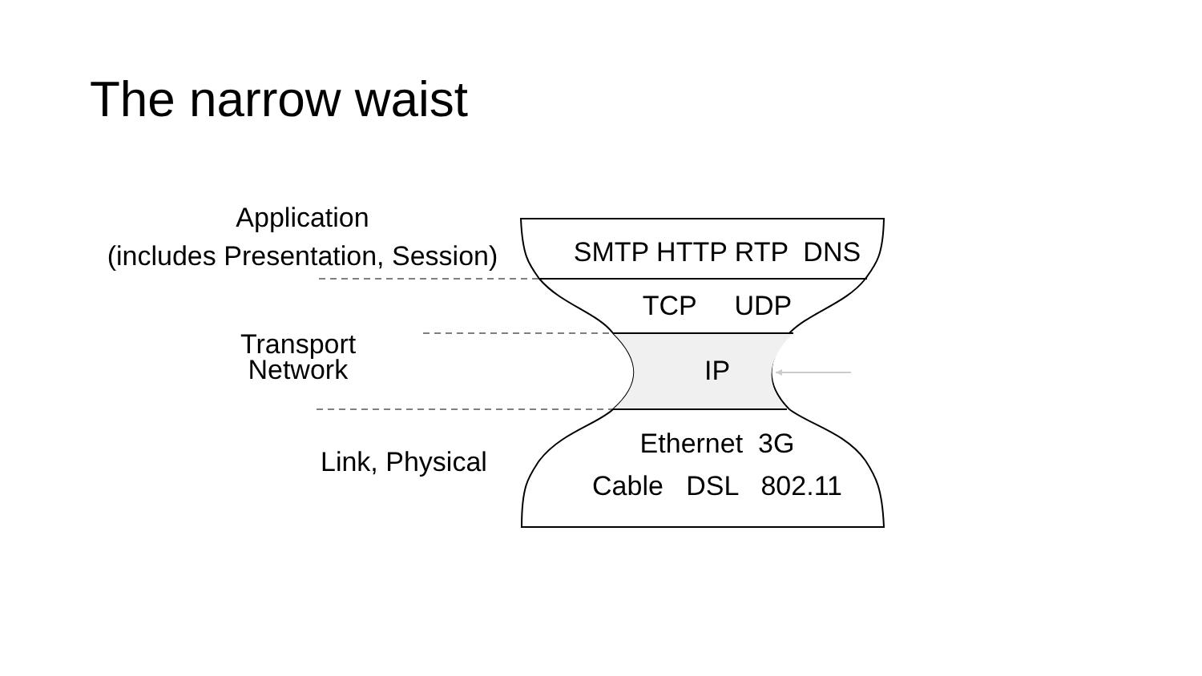The narrow waist
Application
(includes Presentation, Session)
Transport
Network
Link, Physical
SMTP HTTP RTP DNS
TCP UDP
IP
Ethernet 3G
Cable DSL 802.11